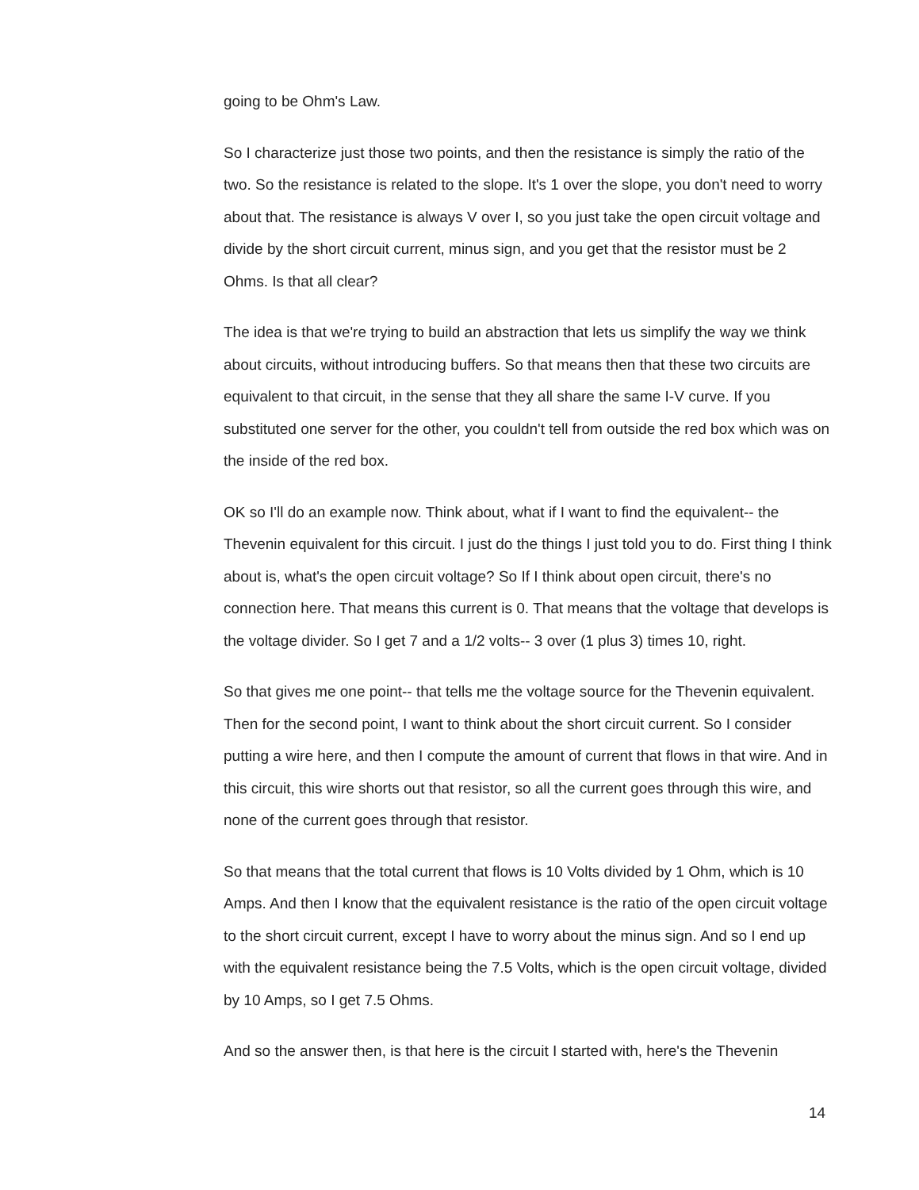going to be Ohm's Law.
So I characterize just those two points, and then the resistance is simply the ratio of the two. So the resistance is related to the slope. It's 1 over the slope, you don't need to worry about that. The resistance is always V over I, so you just take the open circuit voltage and divide by the short circuit current, minus sign, and you get that the resistor must be 2 Ohms. Is that all clear?
The idea is that we're trying to build an abstraction that lets us simplify the way we think about circuits, without introducing buffers. So that means then that these two circuits are equivalent to that circuit, in the sense that they all share the same I-V curve. If you substituted one server for the other, you couldn't tell from outside the red box which was on the inside of the red box.
OK so I'll do an example now. Think about, what if I want to find the equivalent-- the Thevenin equivalent for this circuit. I just do the things I just told you to do. First thing I think about is, what's the open circuit voltage? So If I think about open circuit, there's no connection here. That means this current is 0. That means that the voltage that develops is the voltage divider. So I get 7 and a 1/2 volts-- 3 over (1 plus 3) times 10, right.
So that gives me one point-- that tells me the voltage source for the Thevenin equivalent. Then for the second point, I want to think about the short circuit current. So I consider putting a wire here, and then I compute the amount of current that flows in that wire. And in this circuit, this wire shorts out that resistor, so all the current goes through this wire, and none of the current goes through that resistor.
So that means that the total current that flows is 10 Volts divided by 1 Ohm, which is 10 Amps. And then I know that the equivalent resistance is the ratio of the open circuit voltage to the short circuit current, except I have to worry about the minus sign. And so I end up with the equivalent resistance being the 7.5 Volts, which is the open circuit voltage, divided by 10 Amps, so I get 7.5 Ohms.
And so the answer then, is that here is the circuit I started with, here's the Thevenin
14